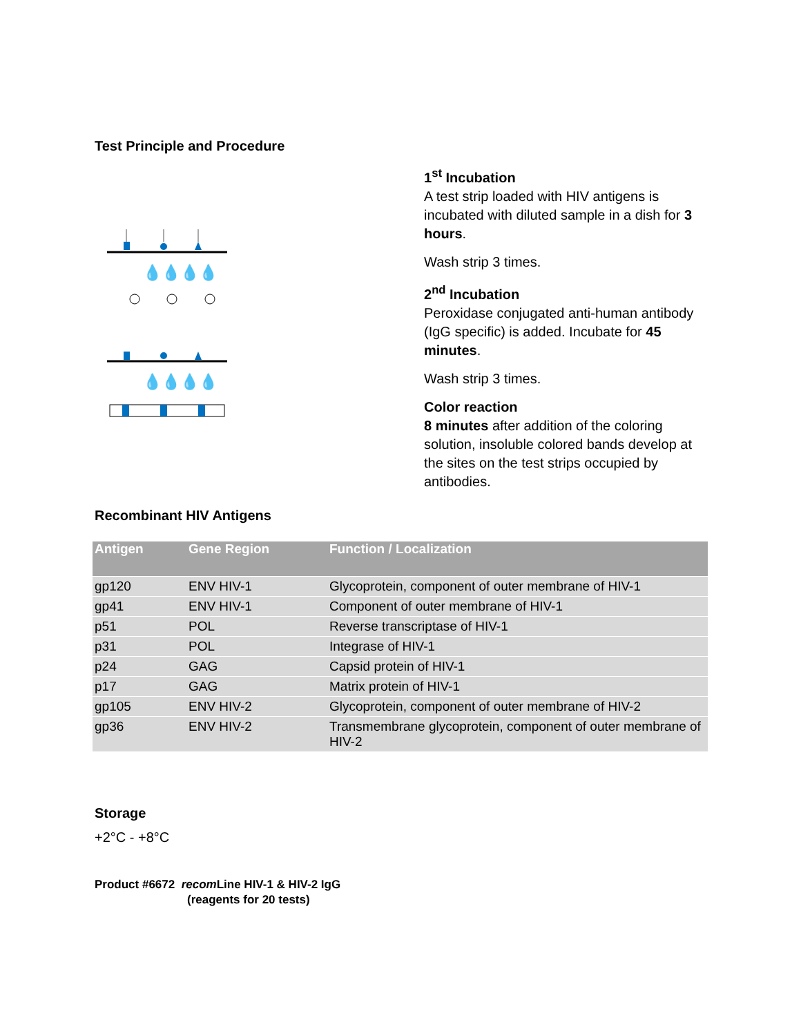Test Principle and Procedure
💧💧💧💧
💧💧💧💧
1<sup>st</sup> Incubation
A test strip loaded with HIV antigens is incubated with diluted sample in a dish for 3 hours.
Wash strip 3 times.
2<sup>nd</sup> Incubation
Peroxidase conjugated anti-human antibody (IgG specific) is added. Incubate for 45 minutes.
Wash strip 3 times.
Color reaction
8 minutes after addition of the coloring solution, insoluble colored bands develop at the sites on the test strips occupied by antibodies.
Recombinant HIV Antigens
| Antigen | Gene Region | Function / Localization |
| --- | --- | --- |
| gp120 | ENV HIV-1 | Glycoprotein, component of outer membrane of HIV-1 |
| gp41 | ENV HIV-1 | Component of outer membrane of HIV-1 |
| p51 | POL | Reverse transcriptase of HIV-1 |
| p31 | POL | Integrase of HIV-1 |
| p24 | GAG | Capsid protein of HIV-1 |
| p17 | GAG | Matrix protein of HIV-1 |
| gp105 | ENV HIV-2 | Glycoprotein, component of outer membrane of HIV-2 |
| gp36 | ENV HIV-2 | Transmembrane glycoprotein, component of outer membrane of HIV-2 |
Storage
+2°C - +8°C
Product #6672 recom Line HIV-1 & HIV-2 IgG
(reagents for 20 tests)